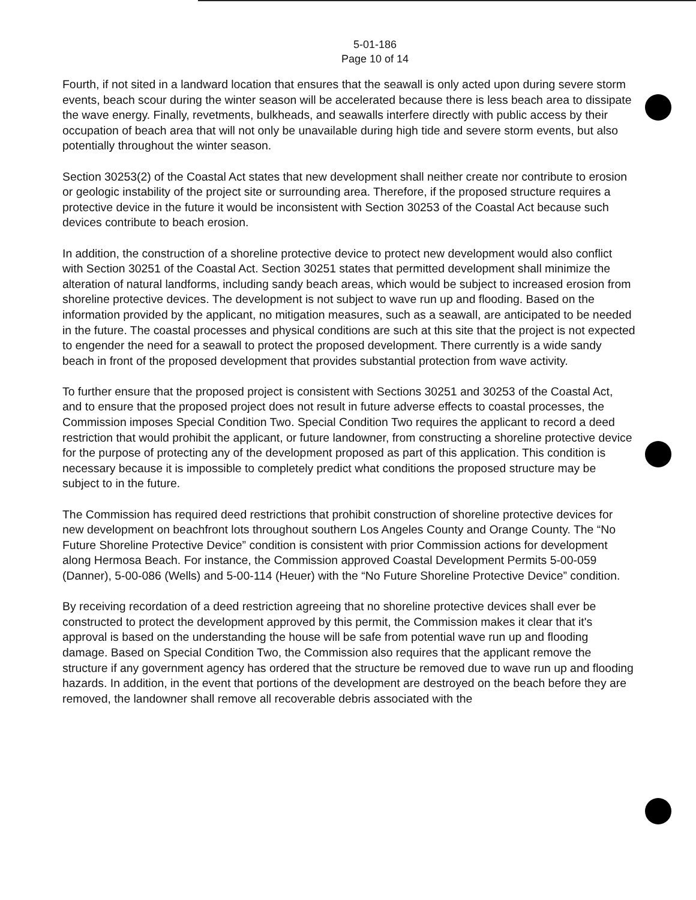5-01-186
Page 10 of 14
Fourth, if not sited in a landward location that ensures that the seawall is only acted upon during severe storm events, beach scour during the winter season will be accelerated because there is less beach area to dissipate the wave energy. Finally, revetments, bulkheads, and seawalls interfere directly with public access by their occupation of beach area that will not only be unavailable during high tide and severe storm events, but also potentially throughout the winter season.
Section 30253(2) of the Coastal Act states that new development shall neither create nor contribute to erosion or geologic instability of the project site or surrounding area. Therefore, if the proposed structure requires a protective device in the future it would be inconsistent with Section 30253 of the Coastal Act because such devices contribute to beach erosion.
In addition, the construction of a shoreline protective device to protect new development would also conflict with Section 30251 of the Coastal Act. Section 30251 states that permitted development shall minimize the alteration of natural landforms, including sandy beach areas, which would be subject to increased erosion from shoreline protective devices. The development is not subject to wave run up and flooding. Based on the information provided by the applicant, no mitigation measures, such as a seawall, are anticipated to be needed in the future. The coastal processes and physical conditions are such at this site that the project is not expected to engender the need for a seawall to protect the proposed development. There currently is a wide sandy beach in front of the proposed development that provides substantial protection from wave activity.
To further ensure that the proposed project is consistent with Sections 30251 and 30253 of the Coastal Act, and to ensure that the proposed project does not result in future adverse effects to coastal processes, the Commission imposes Special Condition Two. Special Condition Two requires the applicant to record a deed restriction that would prohibit the applicant, or future landowner, from constructing a shoreline protective device for the purpose of protecting any of the development proposed as part of this application. This condition is necessary because it is impossible to completely predict what conditions the proposed structure may be subject to in the future.
The Commission has required deed restrictions that prohibit construction of shoreline protective devices for new development on beachfront lots throughout southern Los Angeles County and Orange County. The “No Future Shoreline Protective Device” condition is consistent with prior Commission actions for development along Hermosa Beach. For instance, the Commission approved Coastal Development Permits 5-00-059 (Danner), 5-00-086 (Wells) and 5-00-114 (Heuer) with the “No Future Shoreline Protective Device” condition.
By receiving recordation of a deed restriction agreeing that no shoreline protective devices shall ever be constructed to protect the development approved by this permit, the Commission makes it clear that it's approval is based on the understanding the house will be safe from potential wave run up and flooding damage. Based on Special Condition Two, the Commission also requires that the applicant remove the structure if any government agency has ordered that the structure be removed due to wave run up and flooding hazards. In addition, in the event that portions of the development are destroyed on the beach before they are removed, the landowner shall remove all recoverable debris associated with the